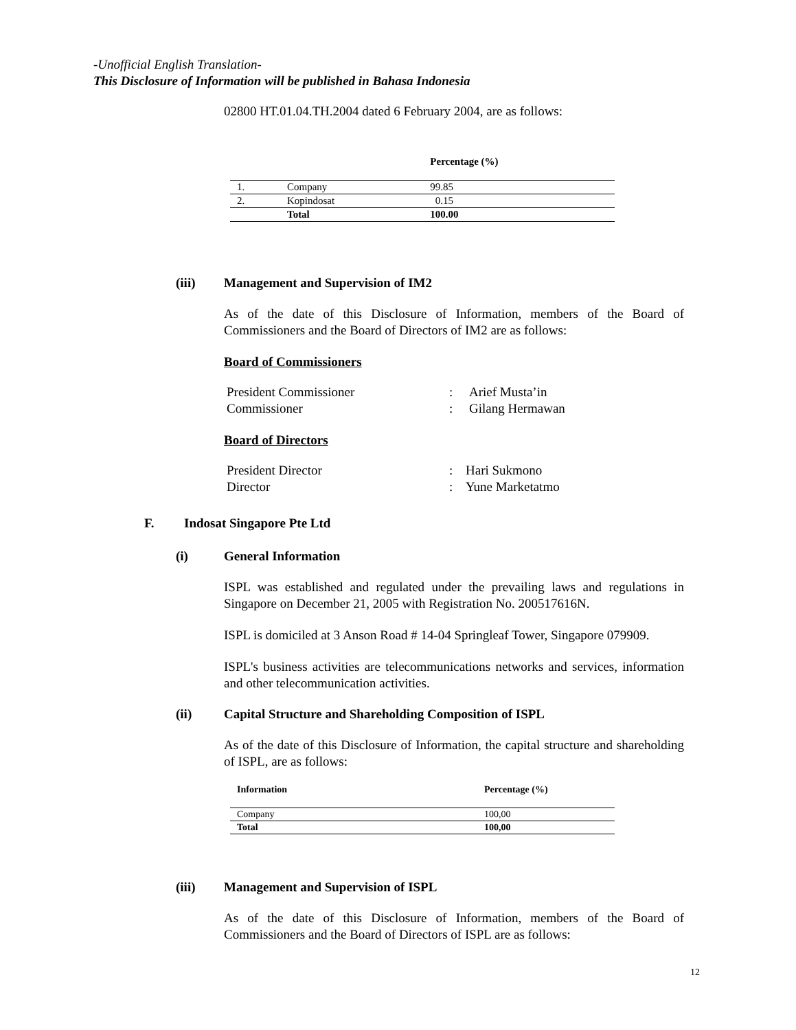-Unofficial English Translation-
This Disclosure of Information will be published in Bahasa Indonesia
02800 HT.01.04.TH.2004 dated 6 February 2004, are as follows:
| | | Percentage (%) |
| --- | --- | --- |
| 1. | Company | 99.85 |
| 2. | Kopindosat | 0.15 |
| | Total | 100.00 |
(iii) Management and Supervision of IM2
As of the date of this Disclosure of Information, members of the Board of Commissioners and the Board of Directors of IM2 are as follows:
Board of Commissioners
| President Commissioner | : | Arief Musta’in |
| Commissioner | : | Gilang Hermawan |
Board of Directors
| President Director | : | Hari Sukmono |
| Director | : | Yune Marketatmo |
F. Indosat Singapore Pte Ltd
(i) General Information
ISPL was established and regulated under the prevailing laws and regulations in Singapore on December 21, 2005 with Registration No. 200517616N.
ISPL is domiciled at 3 Anson Road # 14-04 Springleaf Tower, Singapore 079909.
ISPL's business activities are telecommunications networks and services, information and other telecommunication activities.
(ii) Capital Structure and Shareholding Composition of ISPL
As of the date of this Disclosure of Information, the capital structure and shareholding of ISPL, are as follows:
| Information | Percentage (%) |
| --- | --- |
| Company | 100,00 |
| Total | 100,00 |
(iii) Management and Supervision of ISPL
As of the date of this Disclosure of Information, members of the Board of Commissioners and the Board of Directors of ISPL are as follows:
12